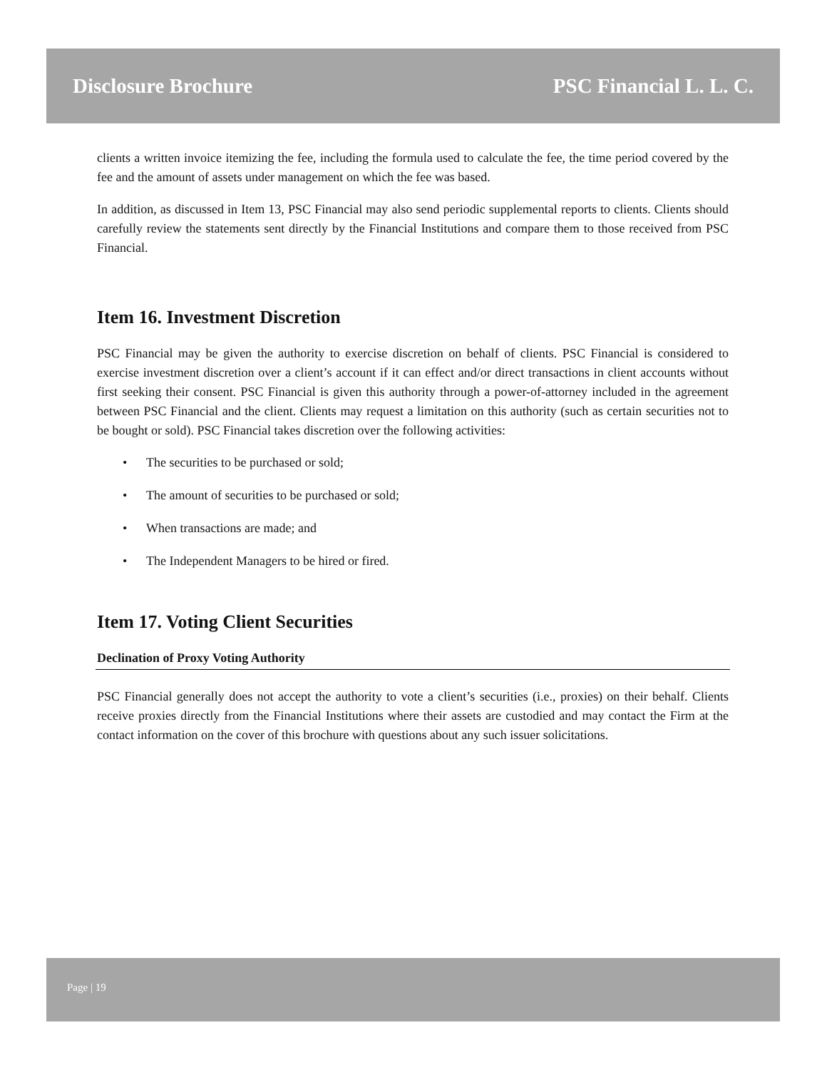Disclosure Brochure PSC Financial L. L. C.
clients a written invoice itemizing the fee, including the formula used to calculate the fee, the time period covered by the fee and the amount of assets under management on which the fee was based.
In addition, as discussed in Item 13, PSC Financial may also send periodic supplemental reports to clients. Clients should carefully review the statements sent directly by the Financial Institutions and compare them to those received from PSC Financial.
Item 16. Investment Discretion
PSC Financial may be given the authority to exercise discretion on behalf of clients. PSC Financial is considered to exercise investment discretion over a client’s account if it can effect and/or direct transactions in client accounts without first seeking their consent. PSC Financial is given this authority through a power-of-attorney included in the agreement between PSC Financial and the client. Clients may request a limitation on this authority (such as certain securities not to be bought or sold). PSC Financial takes discretion over the following activities:
• The securities to be purchased or sold;
• The amount of securities to be purchased or sold;
• When transactions are made; and
• The Independent Managers to be hired or fired.
Item 17. Voting Client Securities
Declination of Proxy Voting Authority
PSC Financial generally does not accept the authority to vote a client’s securities (i.e., proxies) on their behalf. Clients receive proxies directly from the Financial Institutions where their assets are custodied and may contact the Firm at the contact information on the cover of this brochure with questions about any such issuer solicitations.
Page | 19